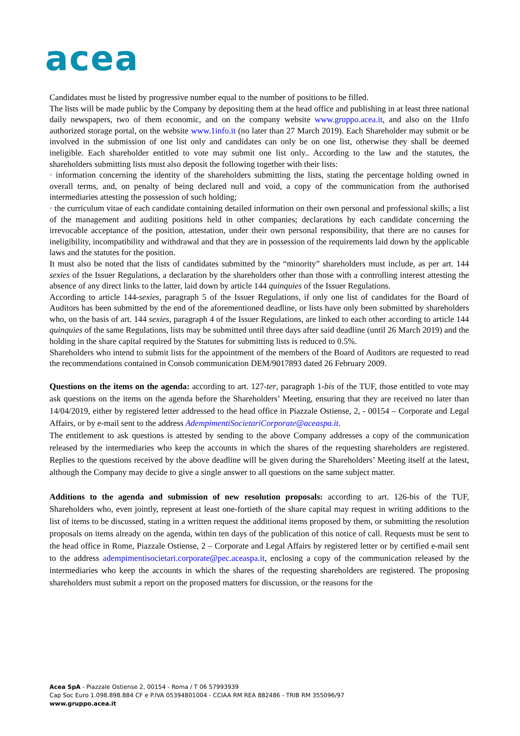acea
Candidates must be listed by progressive number equal to the number of positions to be filled.
The lists will be made public by the Company by depositing them at the head office and publishing in at least three national daily newspapers, two of them economic, and on the company website www.gruppo.acea.it, and also on the 1Info authorized storage portal, on the website www.1info.it (no later than 27 March 2019). Each Shareholder may submit or be involved in the submission of one list only and candidates can only be on one list, otherwise they shall be deemed ineligible. Each shareholder entitled to vote may submit one list only.. According to the law and the statutes, the shareholders submitting lists must also deposit the following together with their lists:
· information concerning the identity of the shareholders submitting the lists, stating the percentage holding owned in overall terms, and, on penalty of being declared null and void, a copy of the communication from the authorised intermediaries attesting the possession of such holding;
· the curriculum vitae of each candidate containing detailed information on their own personal and professional skills; a list of the management and auditing positions held in other companies; declarations by each candidate concerning the irrevocable acceptance of the position, attestation, under their own personal responsibility, that there are no causes for ineligibility, incompatibility and withdrawal and that they are in possession of the requirements laid down by the applicable laws and the statutes for the position.
It must also be noted that the lists of candidates submitted by the “minority” shareholders must include, as per art. 144 sexies of the Issuer Regulations, a declaration by the shareholders other than those with a controlling interest attesting the absence of any direct links to the latter, laid down by article 144 quinquies of the Issuer Regulations.
According to article 144-sexies, paragraph 5 of the Issuer Regulations, if only one list of candidates for the Board of Auditors has been submitted by the end of the aforementioned deadline, or lists have only been submitted by shareholders who, on the basis of art. 144 sexies, paragraph 4 of the Issuer Regulations, are linked to each other according to article 144 quinquies of the same Regulations, lists may be submitted until three days after said deadline (until 26 March 2019) and the holding in the share capital required by the Statutes for submitting lists is reduced to 0.5%.
Shareholders who intend to submit lists for the appointment of the members of the Board of Auditors are requested to read the recommendations contained in Consob communication DEM/9017893 dated 26 February 2009.
Questions on the items on the agenda: according to art. 127-ter, paragraph 1-bis of the TUF, those entitled to vote may ask questions on the items on the agenda before the Shareholders’ Meeting, ensuring that they are received no later than 14/04/2019, either by registered letter addressed to the head office in Piazzale Ostiense, 2, - 00154 – Corporate and Legal Affairs, or by e-mail sent to the address AdempimentiSocietariCorporate@aceaspa.it.
The entitlement to ask questions is attested by sending to the above Company addresses a copy of the communication released by the intermediaries who keep the accounts in which the shares of the requesting shareholders are registered. Replies to the questions received by the above deadline will be given during the Shareholders’ Meeting itself at the latest, although the Company may decide to give a single answer to all questions on the same subject matter.
Additions to the agenda and submission of new resolution proposals: according to art. 126-bis of the TUF, Shareholders who, even jointly, represent at least one-fortieth of the share capital may request in writing additions to the list of items to be discussed, stating in a written request the additional items proposed by them, or submitting the resolution proposals on items already on the agenda, within ten days of the publication of this notice of call. Requests must be sent to the head office in Rome, Piazzale Ostiense, 2 – Corporate and Legal Affairs by registered letter or by certified e-mail sent to the address adempimentisocietari.corporate@pec.aceaspa.it, enclosing a copy of the communication released by the intermediaries who keep the accounts in which the shares of the requesting shareholders are registered. The proposing shareholders must submit a report on the proposed matters for discussion, or the reasons for the
Acea SpA - Piazzale Ostiense 2, 00154 - Roma / T 06 57993939
Cap Soc Euro 1.098.898.884 CF e P.IVA 05394801004 - CCIAA RM REA 882486 - TRIB RM 355096/97
www.gruppo.acea.it